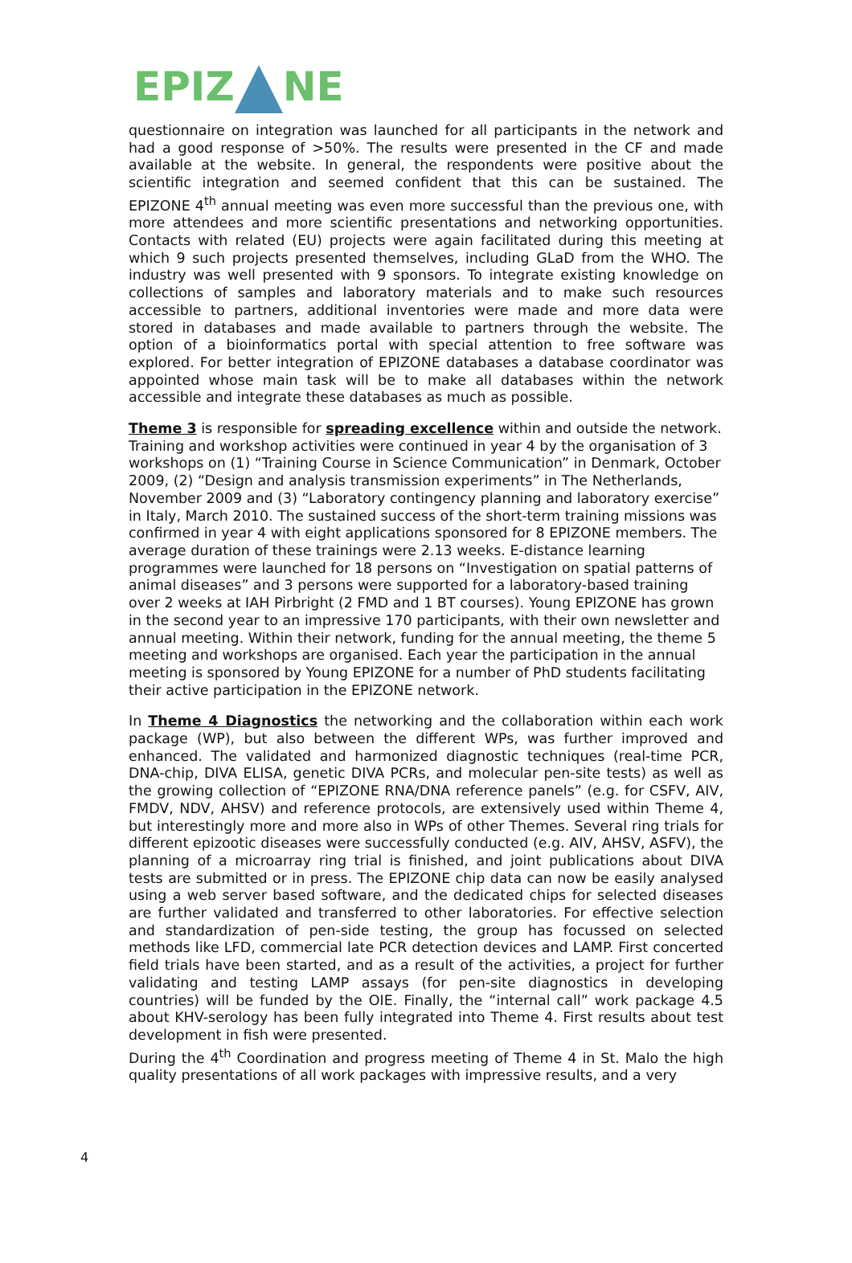EPIZ NE
questionnaire on integration was launched for all participants in the network and had a good response of >50%. The results were presented in the CF and made available at the website. In general, the respondents were positive about the scientific integration and seemed confident that this can be sustained. The EPIZONE 4<sup>th</sup> annual meeting was even more successful than the previous one, with more attendees and more scientific presentations and networking opportunities. Contacts with related (EU) projects were again facilitated during this meeting at which 9 such projects presented themselves, including GLaD from the WHO. The industry was well presented with 9 sponsors. To integrate existing knowledge on collections of samples and laboratory materials and to make such resources accessible to partners, additional inventories were made and more data were stored in databases and made available to partners through the website. The option of a bioinformatics portal with special attention to free software was explored. For better integration of EPIZONE databases a database coordinator was appointed whose main task will be to make all databases within the network accessible and integrate these databases as much as possible.
Theme 3 is responsible for spreading excellence within and outside the network. Training and workshop activities were continued in year 4 by the organisation of 3 workshops on (1) “Training Course in Science Communication” in Denmark, October 2009, (2) “Design and analysis transmission experiments” in The Netherlands, November 2009 and (3) “Laboratory contingency planning and laboratory exercise” in Italy, March 2010. The sustained success of the short-term training missions was confirmed in year 4 with eight applications sponsored for 8 EPIZONE members. The average duration of these trainings were 2.13 weeks. E-distance learning programmes were launched for 18 persons on “Investigation on spatial patterns of animal diseases” and 3 persons were supported for a laboratory-based training over 2 weeks at IAH Pirbright (2 FMD and 1 BT courses). Young EPIZONE has grown in the second year to an impressive 170 participants, with their own newsletter and annual meeting. Within their network, funding for the annual meeting, the theme 5 meeting and workshops are organised. Each year the participation in the annual meeting is sponsored by Young EPIZONE for a number of PhD students facilitating their active participation in the EPIZONE network.
In Theme 4 Diagnostics the networking and the collaboration within each work package (WP), but also between the different WPs, was further improved and enhanced. The validated and harmonized diagnostic techniques (real-time PCR, DNA-chip, DIVA ELISA, genetic DIVA PCRs, and molecular pen-site tests) as well as the growing collection of “EPIZONE RNA/DNA reference panels” (e.g. for CSFV, AIV, FMDV, NDV, AHSV) and reference protocols, are extensively used within Theme 4, but interestingly more and more also in WPs of other Themes. Several ring trials for different epizootic diseases were successfully conducted (e.g. AIV, AHSV, ASFV), the planning of a microarray ring trial is finished, and joint publications about DIVA tests are submitted or in press. The EPIZONE chip data can now be easily analysed using a web server based software, and the dedicated chips for selected diseases are further validated and transferred to other laboratories. For effective selection and standardization of pen-side testing, the group has focussed on selected methods like LFD, commercial late PCR detection devices and LAMP. First concerted field trials have been started, and as a result of the activities, a project for further validating and testing LAMP assays (for pen-site diagnostics in developing countries) will be funded by the OIE. Finally, the “internal call” work package 4.5 about KHV-serology has been fully integrated into Theme 4. First results about test development in fish were presented.
During the 4<sup>th</sup> Coordination and progress meeting of Theme 4 in St. Malo the high quality presentations of all work packages with impressive results, and a very
4